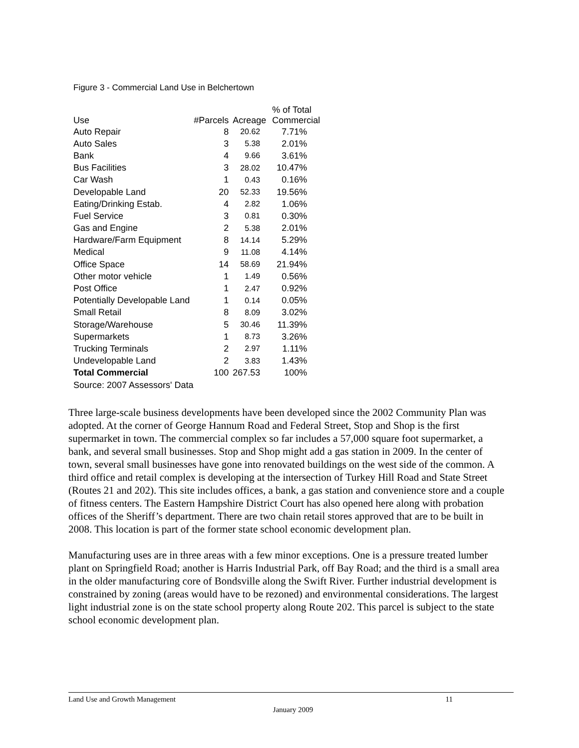Figure 3 - Commercial Land Use in Belchertown
| Use | #Parcels | Acreage | % of Total Commercial |
| --- | --- | --- | --- |
| Auto Repair | 8 | 20.62 | 7.71% |
| Auto Sales | 3 | 5.38 | 2.01% |
| Bank | 4 | 9.66 | 3.61% |
| Bus Facilities | 3 | 28.02 | 10.47% |
| Car Wash | 1 | 0.43 | 0.16% |
| Developable Land | 20 | 52.33 | 19.56% |
| Eating/Drinking Estab. | 4 | 2.82 | 1.06% |
| Fuel Service | 3 | 0.81 | 0.30% |
| Gas and Engine | 2 | 5.38 | 2.01% |
| Hardware/Farm Equipment | 8 | 14.14 | 5.29% |
| Medical | 9 | 11.08 | 4.14% |
| Office Space | 14 | 58.69 | 21.94% |
| Other motor vehicle | 1 | 1.49 | 0.56% |
| Post Office | 1 | 2.47 | 0.92% |
| Potentially Developable Land | 1 | 0.14 | 0.05% |
| Small Retail | 8 | 8.09 | 3.02% |
| Storage/Warehouse | 5 | 30.46 | 11.39% |
| Supermarkets | 1 | 8.73 | 3.26% |
| Trucking Terminals | 2 | 2.97 | 1.11% |
| Undevelopable Land | 2 | 3.83 | 1.43% |
| Total Commercial | 100 | 267.53 | 100% |
| Source: 2007 Assessors' Data | | | |
Three large-scale business developments have been developed since the 2002 Community Plan was adopted. At the corner of George Hannum Road and Federal Street, Stop and Shop is the first supermarket in town. The commercial complex so far includes a 57,000 square foot supermarket, a bank, and several small businesses. Stop and Shop might add a gas station in 2009. In the center of town, several small businesses have gone into renovated buildings on the west side of the common. A third office and retail complex is developing at the intersection of Turkey Hill Road and State Street (Routes 21 and 202). This site includes offices, a bank, a gas station and convenience store and a couple of fitness centers. The Eastern Hampshire District Court has also opened here along with probation offices of the Sheriff’s department. There are two chain retail stores approved that are to be built in 2008. This location is part of the former state school economic development plan.
Manufacturing uses are in three areas with a few minor exceptions. One is a pressure treated lumber plant on Springfield Road; another is Harris Industrial Park, off Bay Road; and the third is a small area in the older manufacturing core of Bondsville along the Swift River. Further industrial development is constrained by zoning (areas would have to be rezoned) and environmental considerations. The largest light industrial zone is on the state school property along Route 202. This parcel is subject to the state school economic development plan.
Land Use and Growth Management 11
January 2009